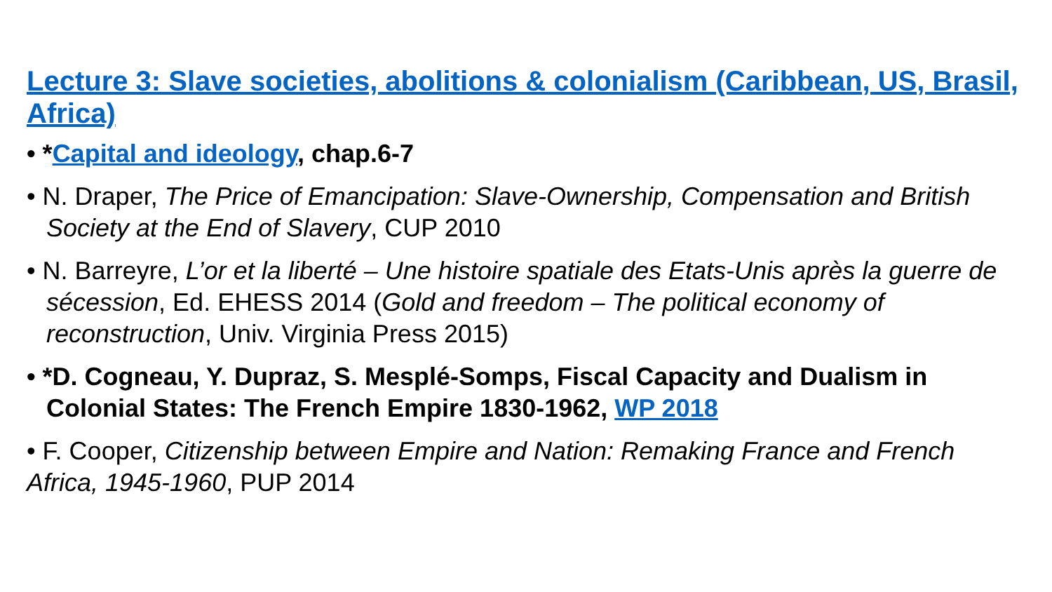Lecture 3: Slave societies, abolitions & colonialism (Caribbean, US, Brasil, Africa)
• *Capital and ideology, chap.6-7
• N. Draper, The Price of Emancipation: Slave-Ownership, Compensation and British Society at the End of Slavery, CUP 2010
• N. Barreyre, L’or et la liberté – Une histoire spatiale des Etats-Unis après la guerre de sécession, Ed. EHESS 2014 (Gold and freedom – The political economy of reconstruction, Univ. Virginia Press 2015)
• *D. Cogneau, Y. Dupraz, S. Mesplé-Somps, Fiscal Capacity and Dualism in Colonial States: The French Empire 1830-1962, WP 2018
• F. Cooper, Citizenship between Empire and Nation: Remaking France and French Africa, 1945-1960, PUP 2014